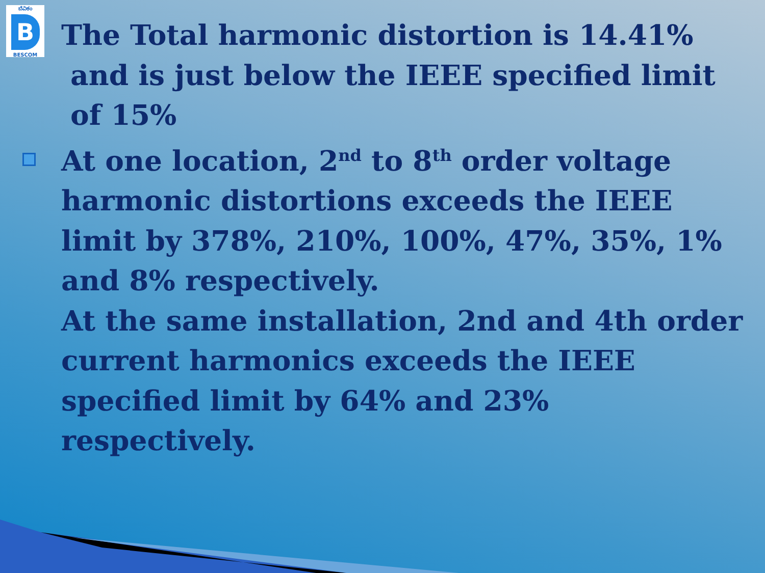ಬೆವಿಕಂ
B
BESCOM
The Total harmonic distortion is 14.41%
and is just below the IEEE specified limit
of 15%
At one location, 2<sup>nd</sup> to 8<sup>th</sup> order voltage harmonic distortions exceeds the IEEE limit by 378%, 210%, 100%, 47%, 35%, 1% and 8% respectively.
At the same installation, 2nd and 4th order current harmonics exceeds the IEEE specified limit by 64% and 23% respectively.